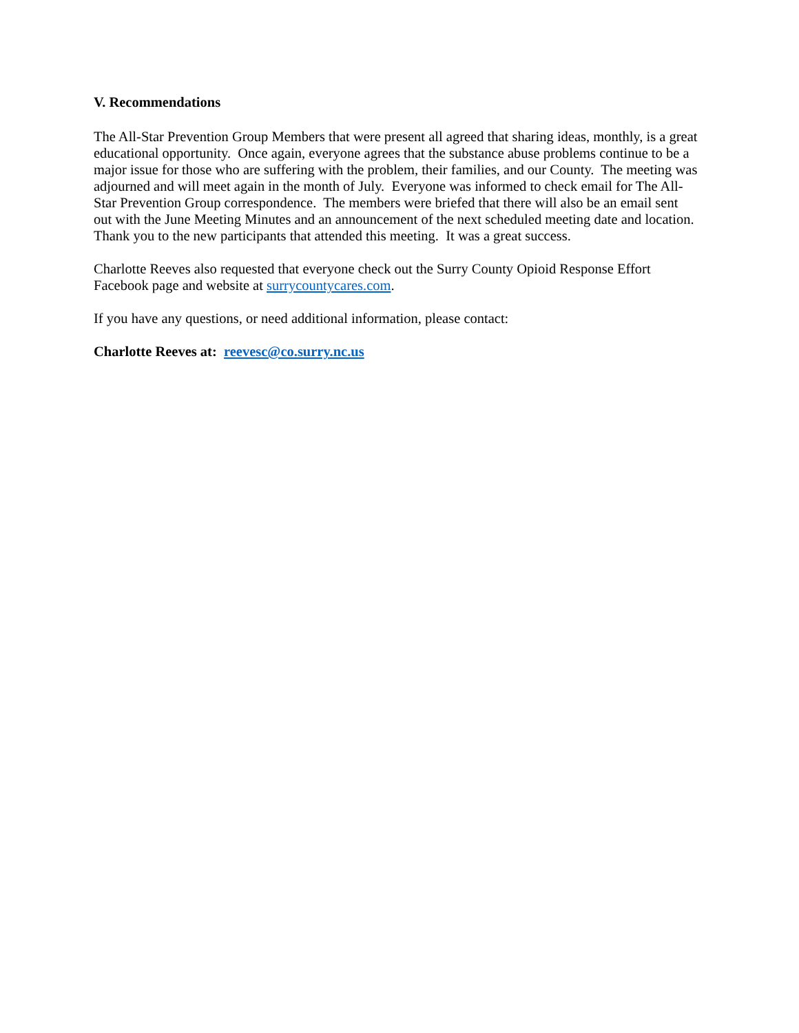V. Recommendations
The All-Star Prevention Group Members that were present all agreed that sharing ideas, monthly, is a great educational opportunity. Once again, everyone agrees that the substance abuse problems continue to be a major issue for those who are suffering with the problem, their families, and our County. The meeting was adjourned and will meet again in the month of July. Everyone was informed to check email for The All-Star Prevention Group correspondence. The members were briefed that there will also be an email sent out with the June Meeting Minutes and an announcement of the next scheduled meeting date and location. Thank you to the new participants that attended this meeting. It was a great success.
Charlotte Reeves also requested that everyone check out the Surry County Opioid Response Effort Facebook page and website at surrycountycares.com.
If you have any questions, or need additional information, please contact:
Charlotte Reeves at: reevesc@co.surry.nc.us